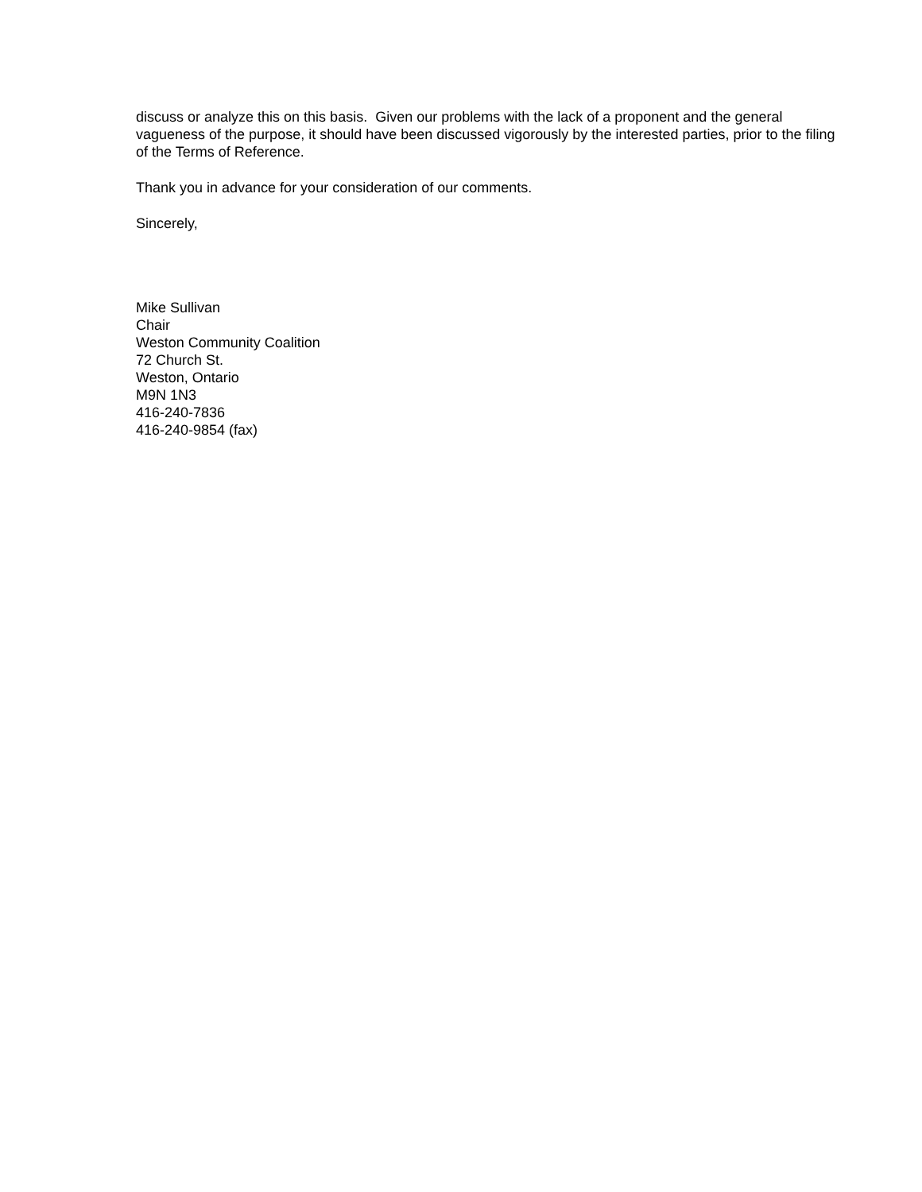discuss or analyze this on this basis. Given our problems with the lack of a proponent and the general vagueness of the purpose, it should have been discussed vigorously by the interested parties, prior to the filing of the Terms of Reference.
Thank you in advance for your consideration of our comments.
Sincerely,
Mike Sullivan
Chair
Weston Community Coalition
72 Church St.
Weston, Ontario
M9N 1N3
416-240-7836
416-240-9854 (fax)